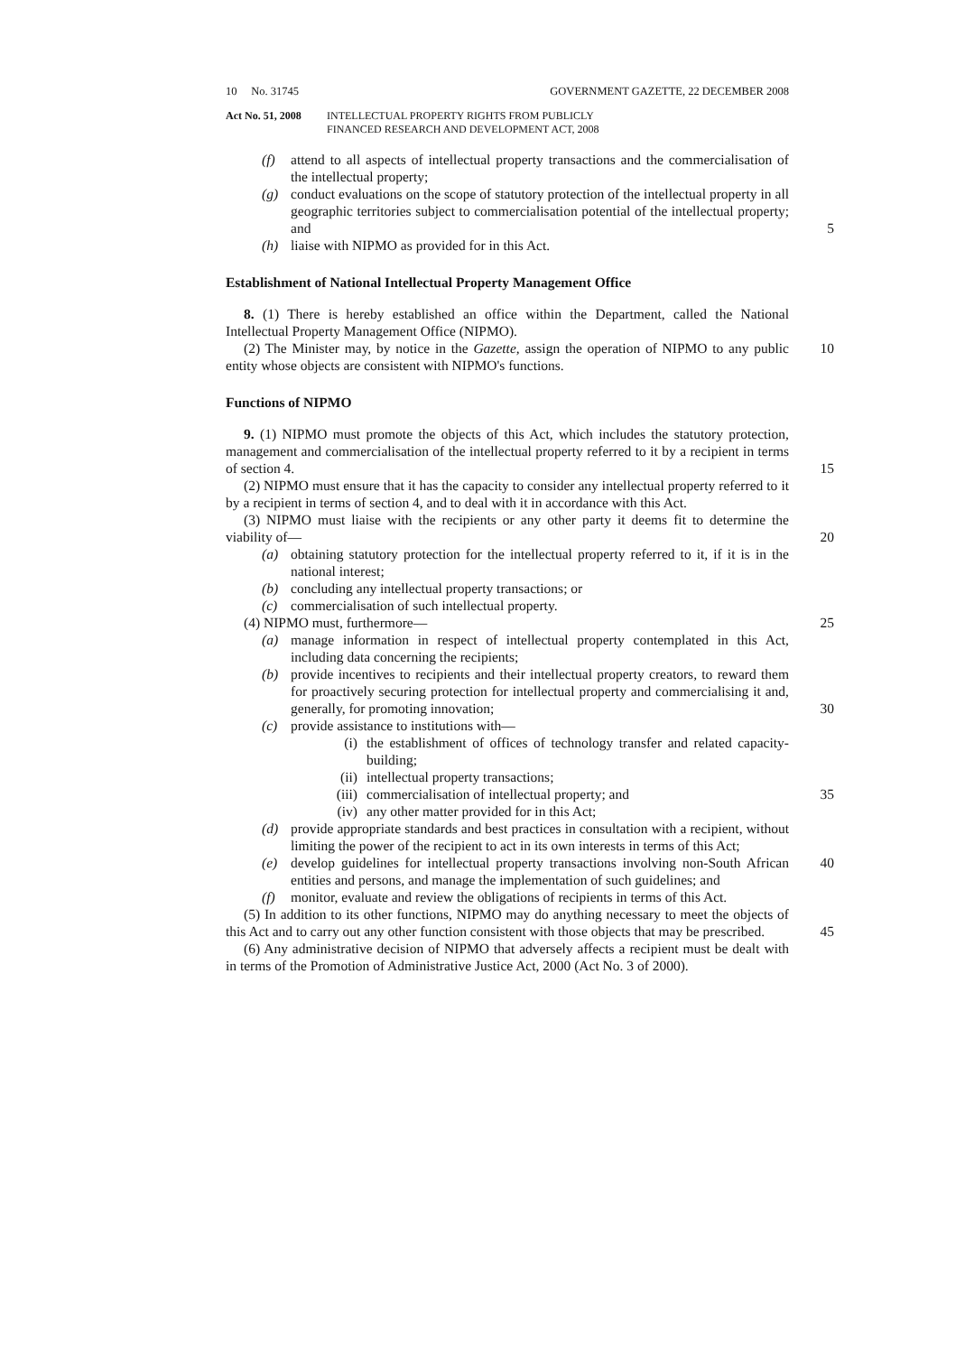10 No. 31745 GOVERNMENT GAZETTE, 22 DECEMBER 2008
Act No. 51, 2008 INTELLECTUAL PROPERTY RIGHTS FROM PUBLICLY
FINANCED RESEARCH AND DEVELOPMENT ACT, 2008
(f) attend to all aspects of intellectual property transactions and the commercialisation of the intellectual property;
(g) conduct evaluations on the scope of statutory protection of the intellectual property in all geographic territories subject to commercialisation potential of the intellectual property; and
5
(h) liaise with NIPMO as provided for in this Act.
Establishment of National Intellectual Property Management Office
8. (1) There is hereby established an office within the Department, called the National Intellectual Property Management Office (NIPMO).
(2) The Minister may, by notice in the Gazette, assign the operation of NIPMO to any public entity whose objects are consistent with NIPMO's functions. 10
Functions of NIPMO
9. (1) NIPMO must promote the objects of this Act, which includes the statutory protection, management and commercialisation of the intellectual property referred to it by a recipient in terms of section 4.
15
(2) NIPMO must ensure that it has the capacity to consider any intellectual property referred to it by a recipient in terms of section 4, and to deal with it in accordance with this Act.
(3) NIPMO must liaise with the recipients or any other party it deems fit to determine the viability of—
20
(a) obtaining statutory protection for the intellectual property referred to it, if it is in the national interest;
(b) concluding any intellectual property transactions; or
(c) commercialisation of such intellectual property.
(4) NIPMO must, furthermore— 25
(a) manage information in respect of intellectual property contemplated in this Act, including data concerning the recipients;
(b) provide incentives to recipients and their intellectual property creators, to reward them for proactively securing protection for intellectual property and commercialising it and, generally, for promoting innovation;
30
(c) provide assistance to institutions with—
(i) the establishment of offices of technology transfer and related capacity-building;
(ii) intellectual property transactions;
(iii) commercialisation of intellectual property; and 35
(iv) any other matter provided for in this Act;
(d) provide appropriate standards and best practices in consultation with a recipient, without limiting the power of the recipient to act in its own interests in terms of this Act;
(e) develop guidelines for intellectual property transactions involving non-South African entities and persons, and manage the implementation of such guidelines; and 40
(f) monitor, evaluate and review the obligations of recipients in terms of this Act.
(5) In addition to its other functions, NIPMO may do anything necessary to meet the objects of this Act and to carry out any other function consistent with those objects that may be prescribed.
45
(6) Any administrative decision of NIPMO that adversely affects a recipient must be dealt with in terms of the Promotion of Administrative Justice Act, 2000 (Act No. 3 of 2000).